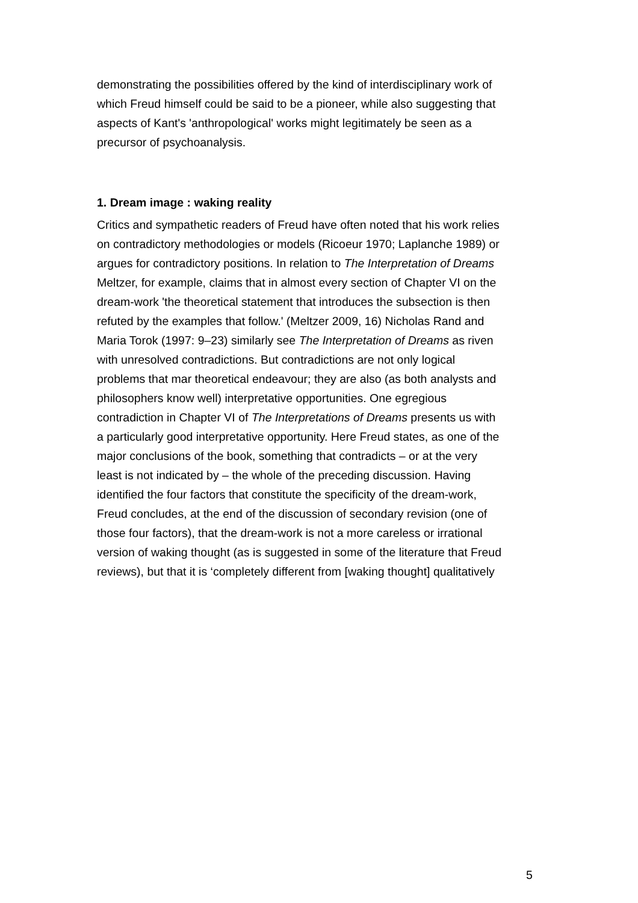demonstrating the possibilities offered by the kind of interdisciplinary work of
which Freud himself could be said to be a pioneer, while also suggesting that
aspects of Kant's 'anthropological' works might legitimately be seen as a
precursor of psychoanalysis.
1. Dream image : waking reality
Critics and sympathetic readers of Freud have often noted that his work relies
on contradictory methodologies or models (Ricoeur 1970; Laplanche 1989) or
argues for contradictory positions. In relation to The Interpretation of Dreams
Meltzer, for example, claims that in almost every section of Chapter VI on the
dream-work 'the theoretical statement that introduces the subsection is then
refuted by the examples that follow.' (Meltzer 2009, 16) Nicholas Rand and
Maria Torok (1997: 9–23) similarly see The Interpretation of Dreams as riven
with unresolved contradictions. But contradictions are not only logical
problems that mar theoretical endeavour; they are also (as both analysts and
philosophers know well) interpretative opportunities. One egregious
contradiction in Chapter VI of The Interpretations of Dreams presents us with
a particularly good interpretative opportunity. Here Freud states, as one of the
major conclusions of the book, something that contradicts – or at the very
least is not indicated by – the whole of the preceding discussion. Having
identified the four factors that constitute the specificity of the dream-work,
Freud concludes, at the end of the discussion of secondary revision (one of
those four factors), that the dream-work is not a more careless or irrational
version of waking thought (as is suggested in some of the literature that Freud
reviews), but that it is ‘completely different from [waking thought] qualitatively
5